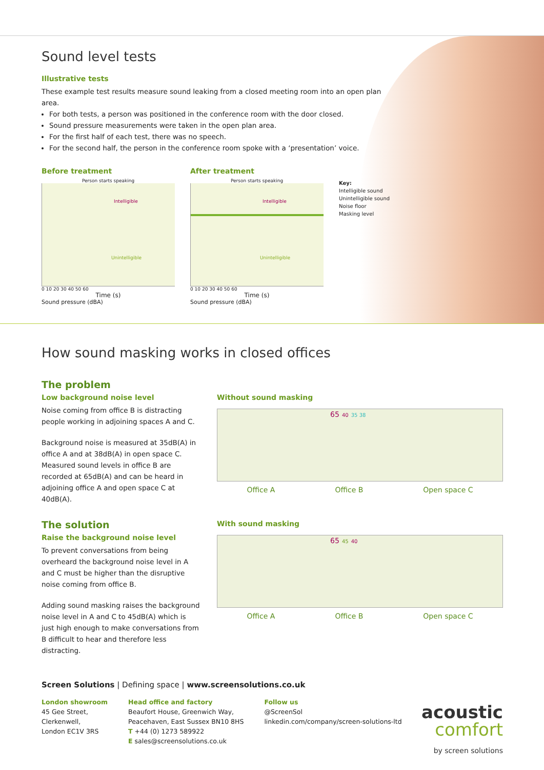Sound level tests
Illustrative tests
These example test results measure sound leaking from a closed meeting room into an open plan area.
For both tests, a person was positioned in the conference room with the door closed.
Sound pressure measurements were taken in the open plan area.
For the first half of each test, there was no speech.
For the second half, the person in the conference room spoke with a ‘presentation’ voice.
Before treatment
Person starts speaking
Intelligible
Unintelligible
0 10 20 30 40 50 60
Time (s)
Sound pressure (dBA)
After treatment
Person starts speaking
Intelligible
Unintelligible
0 10 20 30 40 50 60
Time (s)
Sound pressure (dBA)
Key:
Intelligible sound
Unintelligible sound
Noise floor
Masking level
How sound masking works in closed offices
The problem
Low background noise level
Noise coming from office B is distracting people working in adjoining spaces A and C.
Background noise is measured at 35dB(A) in office A and at 38dB(A) in open space C. Measured sound levels in office B are recorded at 65dB(A) and can be heard in adjoining office A and open space C at 40dB(A).
The solution
Raise the background noise level
To prevent conversations from being overheard the background noise level in A and C must be higher than the disruptive noise coming from office B.
Adding sound masking raises the background noise level in A and C to 45dB(A) which is just high enough to make conversations from B difficult to hear and therefore less distracting.
Without sound masking
65 40 35 38
Office A Office B Open space C
With sound masking
65 45 40
Office A Office B Open space C
Screen Solutions | Defining space | www.screensolutions.co.uk
London showroom
45 Gee Street,
Clerkenwell,
London EC1V 3RS
Head office and factory
Beaufort House, Greenwich Way,
Peacehaven, East Sussex BN10 8HS
T +44 (0) 1273 589922
E sales@screensolutions.co.uk
Follow us
@ScreenSol
linkedin.com/company/screen-solutions-ltd
acoustic
comfort
by screen solutions